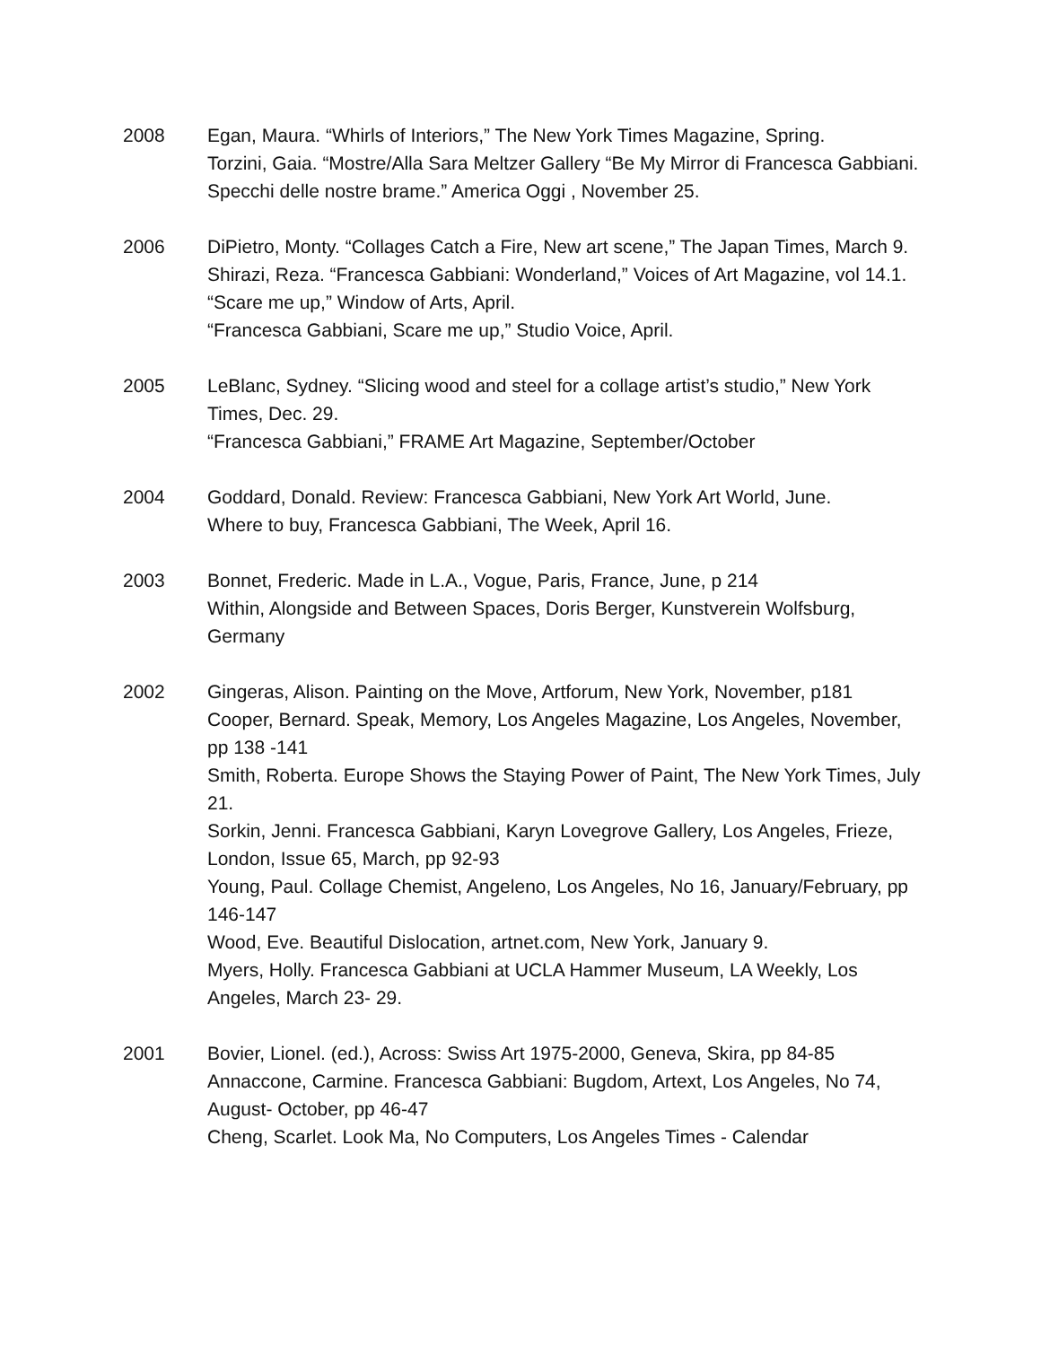2008 Egan, Maura. “Whirls of Interiors,” The New York Times Magazine, Spring.
Torzini, Gaia. “Mostre/Alla Sara Meltzer Gallery “Be My Mirror di Francesca Gabbiani. Specchi delle nostre brame.” America Oggi , November 25.
2006 DiPietro, Monty. “Collages Catch a Fire, New art scene,” The Japan Times, March 9.
Shirazi, Reza. “Francesca Gabbiani: Wonderland,” Voices of Art Magazine, vol 14.1.
“Scare me up,” Window of Arts, April.
“Francesca Gabbiani, Scare me up,” Studio Voice, April.
2005 LeBlanc, Sydney. “Slicing wood and steel for a collage artist’s studio,” New York Times, Dec. 29.
“Francesca Gabbiani,” FRAME Art Magazine, September/October
2004 Goddard, Donald. Review: Francesca Gabbiani, New York Art World, June.
Where to buy, Francesca Gabbiani, The Week, April 16.
2003 Bonnet, Frederic. Made in L.A., Vogue, Paris, France, June, p 214
Within, Alongside and Between Spaces, Doris Berger, Kunstverein Wolfsburg, Germany
2002 Gingeras, Alison. Painting on the Move, Artforum, New York, November, p181
Cooper, Bernard. Speak, Memory, Los Angeles Magazine, Los Angeles, November, pp 138 -141
Smith, Roberta. Europe Shows the Staying Power of Paint, The New York Times, July 21.
Sorkin, Jenni. Francesca Gabbiani, Karyn Lovegrove Gallery, Los Angeles, Frieze, London, Issue 65, March, pp 92-93
Young, Paul. Collage Chemist, Angeleno, Los Angeles, No 16, January/February, pp 146-147
Wood, Eve. Beautiful Dislocation, artnet.com, New York, January 9.
Myers, Holly. Francesca Gabbiani at UCLA Hammer Museum, LA Weekly, Los Angeles, March 23- 29.
2001 Bovier, Lionel. (ed.), Across: Swiss Art 1975-2000, Geneva, Skira, pp 84-85
Annaccone, Carmine. Francesca Gabbiani: Bugdom, Artext, Los Angeles, No 74, August- October, pp 46-47
Cheng, Scarlet. Look Ma, No Computers, Los Angeles Times - Calendar